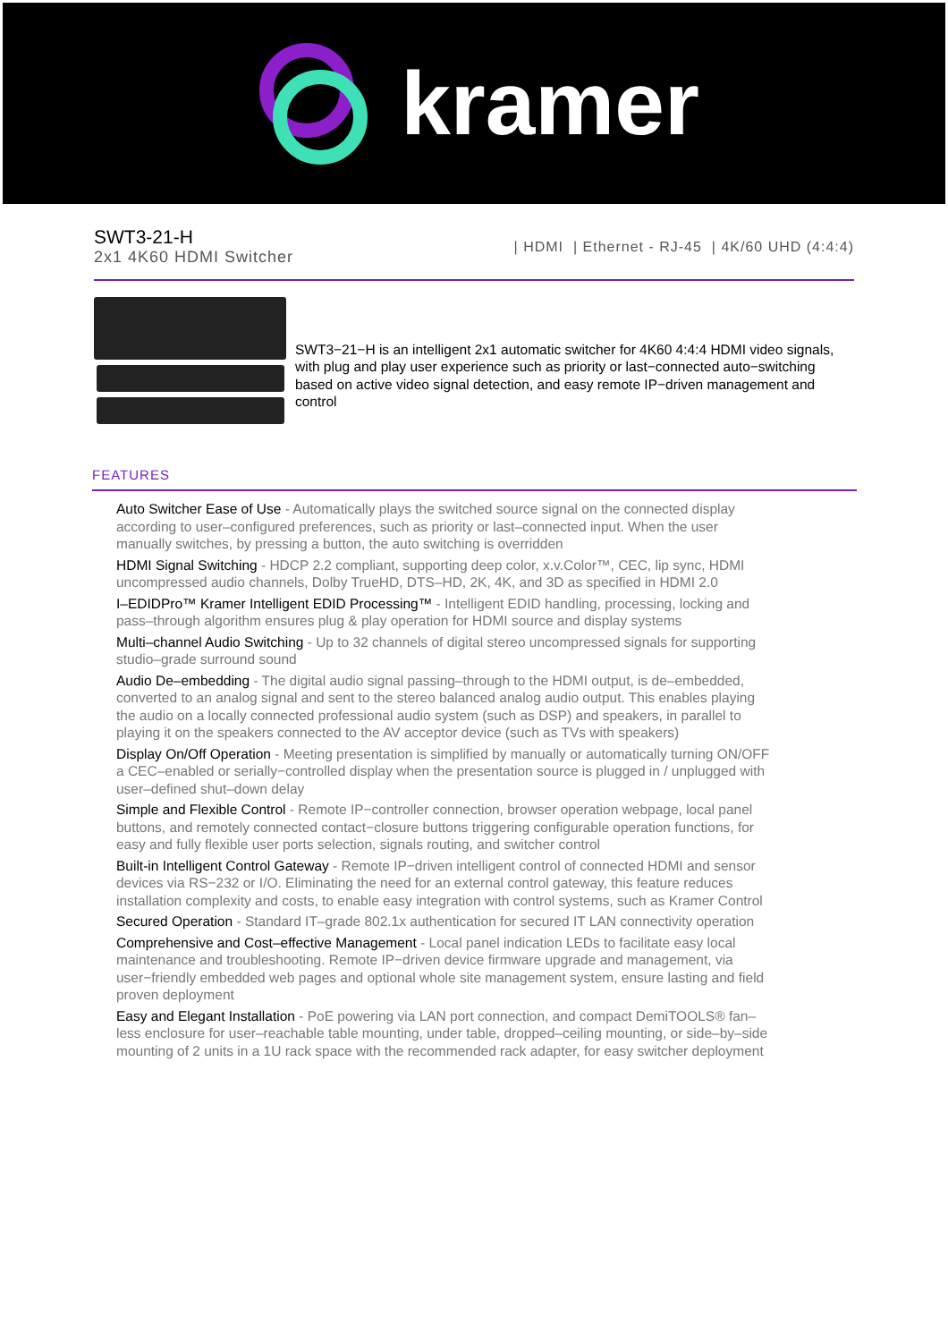kramer
SWT3-21-H
2x1 4K60 HDMI Switcher
| HDMI | Ethernet - RJ-45 | 4K/60 UHD (4:4:4)
SWT3−21−H is an intelligent 2x1 automatic switcher for 4K60 4:4:4 HDMI video signals, with plug and play user experience such as priority or last−connected auto−switching based on active video signal detection, and easy remote IP−driven management and control
FEATURES
Auto Switcher Ease of Use - Automatically plays the switched source signal on the connected display according to user–configured preferences, such as priority or last–connected input. When the user manually switches, by pressing a button, the auto switching is overridden
HDMI Signal Switching - HDCP 2.2 compliant, supporting deep color, x.v.Color™, CEC, lip sync, HDMI uncompressed audio channels, Dolby TrueHD, DTS–HD, 2K, 4K, and 3D as specified in HDMI 2.0
I–EDIDPro™ Kramer Intelligent EDID Processing™ - Intelligent EDID handling, processing, locking and pass–through algorithm ensures plug & play operation for HDMI source and display systems
Multi–channel Audio Switching - Up to 32 channels of digital stereo uncompressed signals for supporting studio–grade surround sound
Audio De–embedding - The digital audio signal passing–through to the HDMI output, is de–embedded, converted to an analog signal and sent to the stereo balanced analog audio output. This enables playing the audio on a locally connected professional audio system (such as DSP) and speakers, in parallel to playing it on the speakers connected to the AV acceptor device (such as TVs with speakers)
Display On/Off Operation - Meeting presentation is simplified by manually or automatically turning ON/OFF a CEC–enabled or serially−controlled display when the presentation source is plugged in / unplugged with user–defined shut–down delay
Simple and Flexible Control - Remote IP−controller connection, browser operation webpage, local panel buttons, and remotely connected contact−closure buttons triggering configurable operation functions, for easy and fully flexible user ports selection, signals routing, and switcher control
Built-in Intelligent Control Gateway - Remote IP−driven intelligent control of connected HDMI and sensor devices via RS−232 or I/O. Eliminating the need for an external control gateway, this feature reduces installation complexity and costs, to enable easy integration with control systems, such as Kramer Control
Secured Operation - Standard IT–grade 802.1x authentication for secured IT LAN connectivity operation
Comprehensive and Cost–effective Management - Local panel indication LEDs to facilitate easy local maintenance and troubleshooting. Remote IP−driven device firmware upgrade and management, via user−friendly embedded web pages and optional whole site management system, ensure lasting and field proven deployment
Easy and Elegant Installation - PoE powering via LAN port connection, and compact DemiTOOLS® fan–less enclosure for user–reachable table mounting, under table, dropped–ceiling mounting, or side–by–side mounting of 2 units in a 1U rack space with the recommended rack adapter, for easy switcher deployment